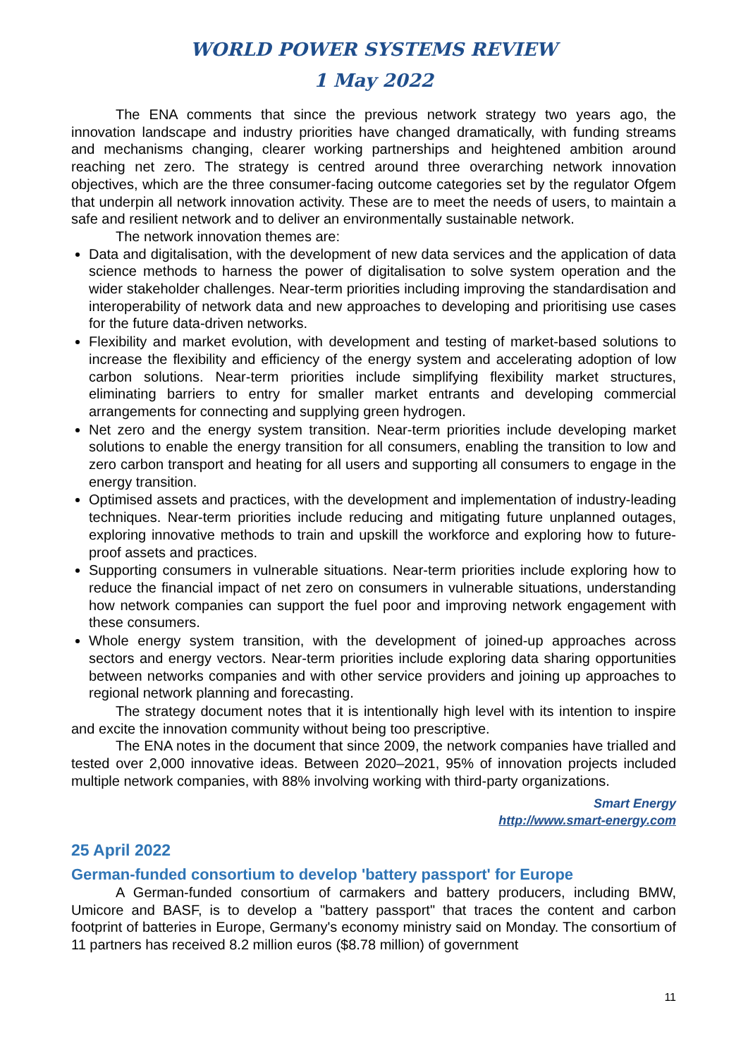WORLD POWER SYSTEMS REVIEW
1 May 2022
The ENA comments that since the previous network strategy two years ago, the innovation landscape and industry priorities have changed dramatically, with funding streams and mechanisms changing, clearer working partnerships and heightened ambition around reaching net zero. The strategy is centred around three overarching network innovation objectives, which are the three consumer-facing outcome categories set by the regulator Ofgem that underpin all network innovation activity. These are to meet the needs of users, to maintain a safe and resilient network and to deliver an environmentally sustainable network.
The network innovation themes are:
Data and digitalisation, with the development of new data services and the application of data science methods to harness the power of digitalisation to solve system operation and the wider stakeholder challenges. Near-term priorities including improving the standardisation and interoperability of network data and new approaches to developing and prioritising use cases for the future data-driven networks.
Flexibility and market evolution, with development and testing of market-based solutions to increase the flexibility and efficiency of the energy system and accelerating adoption of low carbon solutions. Near-term priorities include simplifying flexibility market structures, eliminating barriers to entry for smaller market entrants and developing commercial arrangements for connecting and supplying green hydrogen.
Net zero and the energy system transition. Near-term priorities include developing market solutions to enable the energy transition for all consumers, enabling the transition to low and zero carbon transport and heating for all users and supporting all consumers to engage in the energy transition.
Optimised assets and practices, with the development and implementation of industry-leading techniques. Near-term priorities include reducing and mitigating future unplanned outages, exploring innovative methods to train and upskill the workforce and exploring how to future-proof assets and practices.
Supporting consumers in vulnerable situations. Near-term priorities include exploring how to reduce the financial impact of net zero on consumers in vulnerable situations, understanding how network companies can support the fuel poor and improving network engagement with these consumers.
Whole energy system transition, with the development of joined-up approaches across sectors and energy vectors. Near-term priorities include exploring data sharing opportunities between networks companies and with other service providers and joining up approaches to regional network planning and forecasting.
The strategy document notes that it is intentionally high level with its intention to inspire and excite the innovation community without being too prescriptive.
The ENA notes in the document that since 2009, the network companies have trialled and tested over 2,000 innovative ideas. Between 2020–2021, 95% of innovation projects included multiple network companies, with 88% involving working with third-party organizations.
Smart Energy
http://www.smart-energy.com
25 April 2022
German-funded consortium to develop 'battery passport' for Europe
A German-funded consortium of carmakers and battery producers, including BMW, Umicore and BASF, is to develop a "battery passport" that traces the content and carbon footprint of batteries in Europe, Germany's economy ministry said on Monday. The consortium of 11 partners has received 8.2 million euros ($8.78 million) of government
11